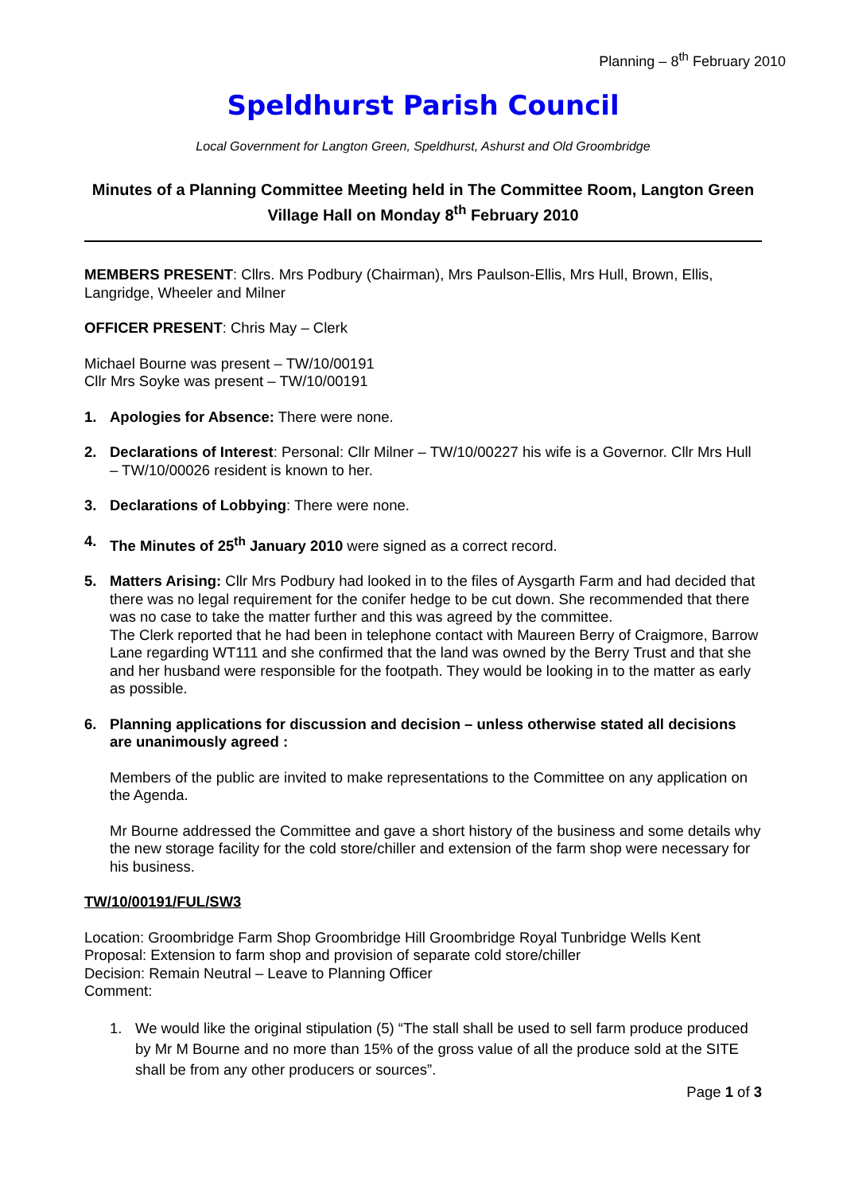Planning – 8<sup>th</sup> February 2010
Speldhurst Parish Council
Local Government for Langton Green, Speldhurst, Ashurst and Old Groombridge
Minutes of a Planning Committee Meeting held in The Committee Room, Langton Green Village Hall on Monday 8<sup>th</sup> February 2010
MEMBERS PRESENT: Cllrs. Mrs Podbury (Chairman), Mrs Paulson-Ellis, Mrs Hull, Brown, Ellis, Langridge, Wheeler and Milner
OFFICER PRESENT: Chris May – Clerk
Michael Bourne was present – TW/10/00191
Cllr Mrs Soyke was present – TW/10/00191
1. Apologies for Absence: There were none.
2. Declarations of Interest: Personal: Cllr Milner – TW/10/00227 his wife is a Governor. Cllr Mrs Hull – TW/10/00026 resident is known to her.
3. Declarations of Lobbying: There were none.
4. The Minutes of 25<sup>th</sup> January 2010 were signed as a correct record.
5. Matters Arising: Cllr Mrs Podbury had looked in to the files of Aysgarth Farm and had decided that there was no legal requirement for the conifer hedge to be cut down. She recommended that there was no case to take the matter further and this was agreed by the committee.
The Clerk reported that he had been in telephone contact with Maureen Berry of Craigmore, Barrow Lane regarding WT111 and she confirmed that the land was owned by the Berry Trust and that she and her husband were responsible for the footpath. They would be looking in to the matter as early as possible.
6. Planning applications for discussion and decision – unless otherwise stated all decisions are unanimously agreed :
Members of the public are invited to make representations to the Committee on any application on the Agenda.
Mr Bourne addressed the Committee and gave a short history of the business and some details why the new storage facility for the cold store/chiller and extension of the farm shop were necessary for his business.
TW/10/00191/FUL/SW3
Location: Groombridge Farm Shop Groombridge Hill Groombridge Royal Tunbridge Wells Kent
Proposal: Extension to farm shop and provision of separate cold store/chiller
Decision: Remain Neutral – Leave to Planning Officer
Comment:
1. We would like the original stipulation (5) “The stall shall be used to sell farm produce produced by Mr M Bourne and no more than 15% of the gross value of all the produce sold at the SITE shall be from any other producers or sources”.
Page 1 of 3